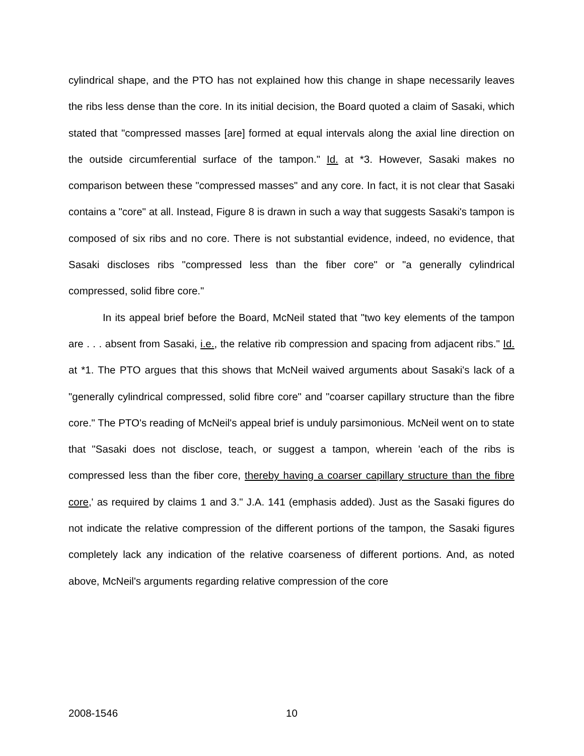cylindrical shape, and the PTO has not explained how this change in shape necessarily leaves the ribs less dense than the core. In its initial decision, the Board quoted a claim of Sasaki, which stated that "compressed masses [are] formed at equal intervals along the axial line direction on the outside circumferential surface of the tampon." Id. at *3. However, Sasaki makes no comparison between these "compressed masses" and any core. In fact, it is not clear that Sasaki contains a "core" at all. Instead, Figure 8 is drawn in such a way that suggests Sasaki's tampon is composed of six ribs and no core. There is not substantial evidence, indeed, no evidence, that Sasaki discloses ribs "compressed less than the fiber core" or "a generally cylindrical compressed, solid fibre core."
In its appeal brief before the Board, McNeil stated that "two key elements of the tampon are . . . absent from Sasaki, i.e., the relative rib compression and spacing from adjacent ribs." Id. at *1. The PTO argues that this shows that McNeil waived arguments about Sasaki's lack of a "generally cylindrical compressed, solid fibre core" and "coarser capillary structure than the fibre core." The PTO's reading of McNeil's appeal brief is unduly parsimonious. McNeil went on to state that "Sasaki does not disclose, teach, or suggest a tampon, wherein 'each of the ribs is compressed less than the fiber core, thereby having a coarser capillary structure than the fibre core,' as required by claims 1 and 3." J.A. 141 (emphasis added). Just as the Sasaki figures do not indicate the relative compression of the different portions of the tampon, the Sasaki figures completely lack any indication of the relative coarseness of different portions. And, as noted above, McNeil's arguments regarding relative compression of the core
2008-1546 10